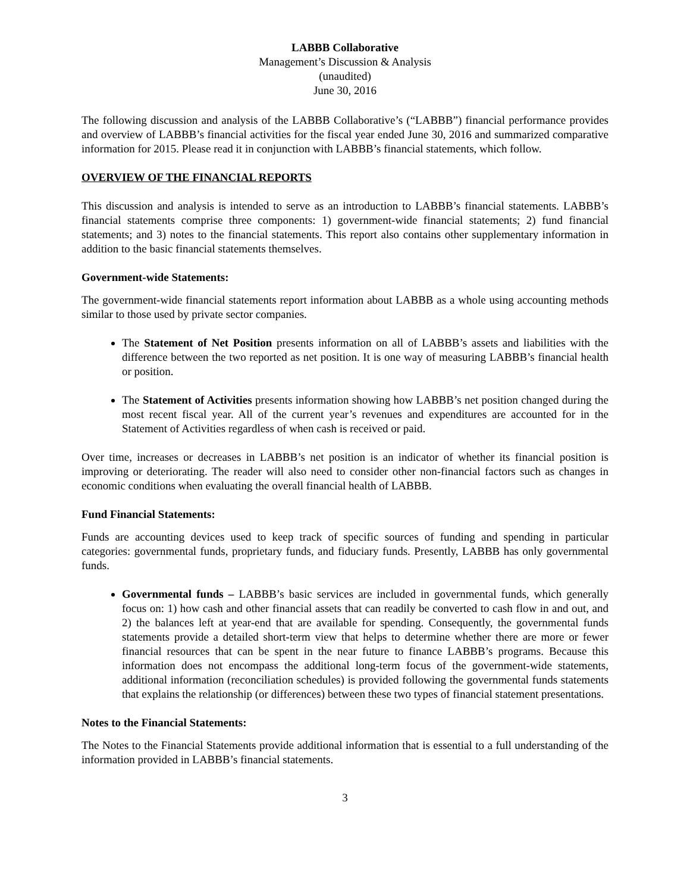LABBB Collaborative
Management’s Discussion & Analysis
(unaudited)
June 30, 2016
The following discussion and analysis of the LABBB Collaborative’s (“LABBB”) financial performance provides and overview of LABBB’s financial activities for the fiscal year ended June 30, 2016 and summarized comparative information for 2015. Please read it in conjunction with LABBB’s financial statements, which follow.
OVERVIEW OF THE FINANCIAL REPORTS
This discussion and analysis is intended to serve as an introduction to LABBB’s financial statements. LABBB’s financial statements comprise three components: 1) government-wide financial statements; 2) fund financial statements; and 3) notes to the financial statements. This report also contains other supplementary information in addition to the basic financial statements themselves.
Government-wide Statements:
The government-wide financial statements report information about LABBB as a whole using accounting methods similar to those used by private sector companies.
The Statement of Net Position presents information on all of LABBB’s assets and liabilities with the difference between the two reported as net position. It is one way of measuring LABBB’s financial health or position.
The Statement of Activities presents information showing how LABBB’s net position changed during the most recent fiscal year. All of the current year’s revenues and expenditures are accounted for in the Statement of Activities regardless of when cash is received or paid.
Over time, increases or decreases in LABBB’s net position is an indicator of whether its financial position is improving or deteriorating. The reader will also need to consider other non-financial factors such as changes in economic conditions when evaluating the overall financial health of LABBB.
Fund Financial Statements:
Funds are accounting devices used to keep track of specific sources of funding and spending in particular categories: governmental funds, proprietary funds, and fiduciary funds. Presently, LABBB has only governmental funds.
Governmental funds – LABBB’s basic services are included in governmental funds, which generally focus on: 1) how cash and other financial assets that can readily be converted to cash flow in and out, and 2) the balances left at year-end that are available for spending. Consequently, the governmental funds statements provide a detailed short-term view that helps to determine whether there are more or fewer financial resources that can be spent in the near future to finance LABBB’s programs. Because this information does not encompass the additional long-term focus of the government-wide statements, additional information (reconciliation schedules) is provided following the governmental funds statements that explains the relationship (or differences) between these two types of financial statement presentations.
Notes to the Financial Statements:
The Notes to the Financial Statements provide additional information that is essential to a full understanding of the information provided in LABBB’s financial statements.
3